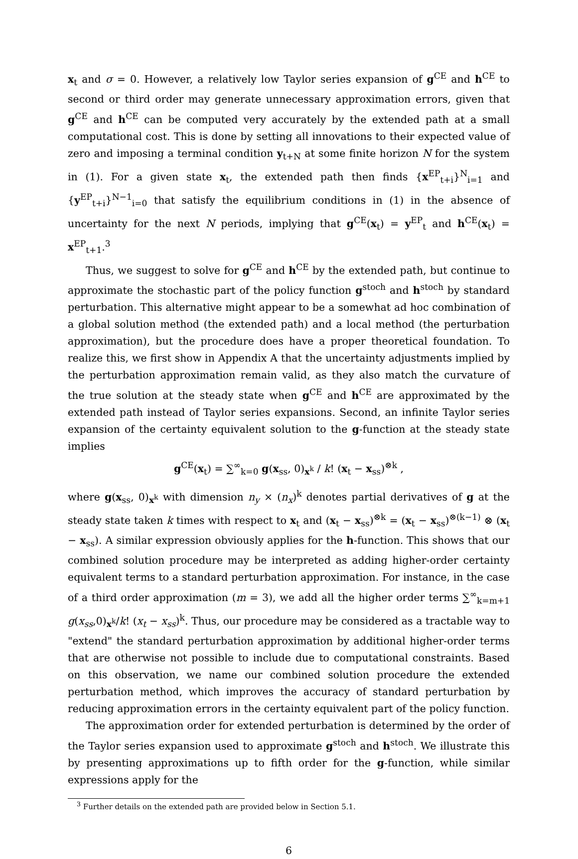x<sub>t</sub> and σ = 0. However, a relatively low Taylor series expansion of g<sup>CE</sup> and h<sup>CE</sup> to second or third order may generate unnecessary approximation errors, given that g<sup>CE</sup> and h<sup>CE</sup> can be computed very accurately by the extended path at a small computational cost. This is done by setting all innovations to their expected value of zero and imposing a terminal condition y<sub>t+N</sub> at some finite horizon N for the system in (1). For a given state x<sub>t</sub>, the extended path then finds {x<sup>EP</sup><sub>t+i</sub>}<sup>N</sup><sub>i=1</sub> and {y<sup>EP</sup><sub>t+i</sub>}<sup>N−1</sup><sub>i=0</sub> that satisfy the equilibrium conditions in (1) in the absence of uncertainty for the next N periods, implying that g<sup>CE</sup>(x<sub>t</sub>) = y<sup>EP</sup><sub>t</sub> and h<sup>CE</sup>(x<sub>t</sub>) = x<sup>EP</sup><sub>t+1</sub>.<sup>3</sup>
Thus, we suggest to solve for g<sup>CE</sup> and h<sup>CE</sup> by the extended path, but continue to approximate the stochastic part of the policy function g<sup>stoch</sup> and h<sup>stoch</sup> by standard perturbation. This alternative might appear to be a somewhat ad hoc combination of a global solution method (the extended path) and a local method (the perturbation approximation), but the procedure does have a proper theoretical foundation. To realize this, we first show in Appendix A that the uncertainty adjustments implied by the perturbation approximation remain valid, as they also match the curvature of the true solution at the steady state when g<sup>CE</sup> and h<sup>CE</sup> are approximated by the extended path instead of Taylor series expansions. Second, an infinite Taylor series expansion of the certainty equivalent solution to the g-function at the steady state implies
g<sup>CE</sup>(x<sub>t</sub>) = ∑<sup>∞</sup><sub>k=0</sub> g(x<sub>ss</sub>, 0)<sub>x<sup>k</sup></sub> / k! (x<sub>t</sub> − x<sub>ss</sub>)<sup>⊗k</sup> ,
where g(x<sub>ss</sub>, 0)<sub>x<sup>k</sup></sub> with dimension n<sub>y</sub> × (n<sub>x</sub>)<sup>k</sup> denotes partial derivatives of g at the steady state taken k times with respect to x<sub>t</sub> and (x<sub>t</sub> − x<sub>ss</sub>)<sup>⊗k</sup> = (x<sub>t</sub> − x<sub>ss</sub>)<sup>⊗(k−1)</sup> ⊗ (x<sub>t</sub> − x<sub>ss</sub>). A similar expression obviously applies for the h-function. This shows that our combined solution procedure may be interpreted as adding higher-order certainty equivalent terms to a standard perturbation approximation. For instance, in the case of a third order approximation (m = 3), we add all the higher order terms ∑<sup>∞</sup><sub>k=m+1</sub> g(x<sub>ss</sub>,0)<sub>x<sup>k</sup></sub>/k! (x<sub>t</sub> − x<sub>ss</sub>)<sup>k</sup>. Thus, our procedure may be considered as a tractable way to "extend" the standard perturbation approximation by additional higher-order terms that are otherwise not possible to include due to computational constraints. Based on this observation, we name our combined solution procedure the extended perturbation method, which improves the accuracy of standard perturbation by reducing approximation errors in the certainty equivalent part of the policy function.
The approximation order for extended perturbation is determined by the order of the Taylor series expansion used to approximate g<sup>stoch</sup> and h<sup>stoch</sup>. We illustrate this by presenting approximations up to fifth order for the g-function, while similar expressions apply for the
<sup>3</sup> Further details on the extended path are provided below in Section 5.1.
6